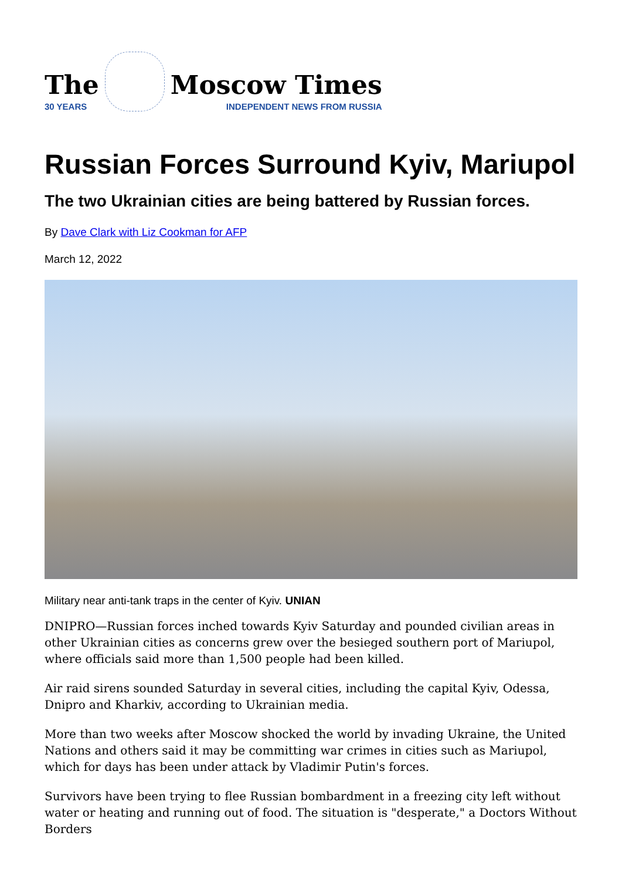The
30 YEARS
Moscow Times
INDEPENDENT NEWS FROM RUSSIA
Russian Forces Surround Kyiv, Mariupol
The two Ukrainian cities are being battered by Russian forces.
By Dave Clark with Liz Cookman for AFP
March 12, 2022
Military near anti-tank traps in the center of Kyiv. UNIAN
DNIPRO—Russian forces inched towards Kyiv Saturday and pounded civilian areas in other Ukrainian cities as concerns grew over the besieged southern port of Mariupol, where officials said more than 1,500 people had been killed.
Air raid sirens sounded Saturday in several cities, including the capital Kyiv, Odessa, Dnipro and Kharkiv, according to Ukrainian media.
More than two weeks after Moscow shocked the world by invading Ukraine, the United Nations and others said it may be committing war crimes in cities such as Mariupol, which for days has been under attack by Vladimir Putin's forces.
Survivors have been trying to flee Russian bombardment in a freezing city left without water or heating and running out of food. The situation is "desperate," a Doctors Without Borders